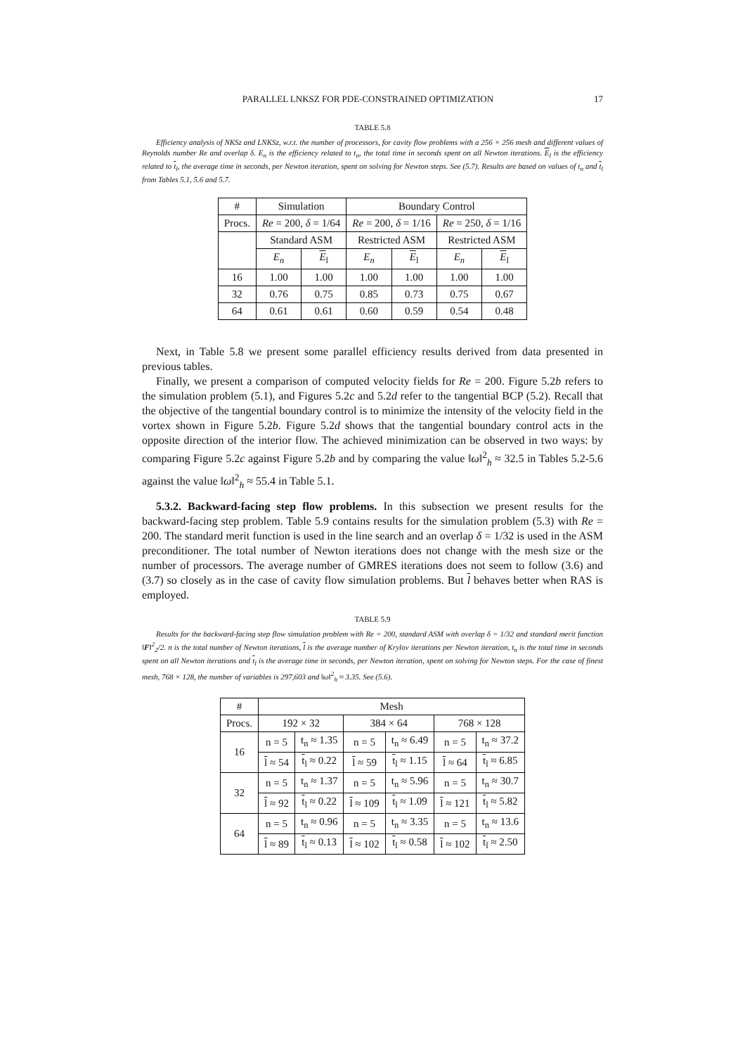PARALLEL LNKSZ FOR PDE-CONSTRAINED OPTIMIZATION 17
TABLE 5.8
Efficiency analysis of NKSz and LNKSz, w.r.t. the number of processors, for cavity flow problems with a 256 × 256 mesh and different values of Reynolds number Re and overlap δ. E<sub>n</sub> is the efficiency related to t<sub>n</sub>, the total time in seconds spent on all Newton iterations. E<sub>l</sub> is the efficiency related to t<sub>l</sub>, the average time in seconds, per Newton iteration, spent on solving for Newton steps. See (5.7). Results are based on values of t<sub>n</sub> and t<sub>l</sub> from Tables 5.1, 5.6 and 5.7.
| # | Simulation | | Boundary Control | | | |
| --- | --- | --- | --- | --- | --- | --- |
| Procs. | Re = 200, δ = 1/64 | | Re = 200, δ = 1/16 | | Re = 250, δ = 1/16 | |
| | Standard ASM | | Restricted ASM | | Restricted ASM | |
| | E<sub>n</sub> | E<sub>l</sub> | E<sub>n</sub> | E<sub>l</sub> | E<sub>n</sub> | E<sub>l</sub> |
| 16 | 1.00 | 1.00 | 1.00 | 1.00 | 1.00 | 1.00 |
| 32 | 0.76 | 0.75 | 0.85 | 0.73 | 0.75 | 0.67 |
| 64 | 0.61 | 0.61 | 0.60 | 0.59 | 0.54 | 0.48 |
Next, in Table 5.8 we present some parallel efficiency results derived from data presented in previous tables.
Finally, we present a comparison of computed velocity fields for Re = 200. Figure 5.2b refers to the simulation problem (5.1), and Figures 5.2c and 5.2d refer to the tangential BCP (5.2). Recall that the objective of the tangential boundary control is to minimize the intensity of the velocity field in the vortex shown in Figure 5.2b. Figure 5.2d shows that the tangential boundary control acts in the opposite direction of the interior flow. The achieved minimization can be observed in two ways: by comparing Figure 5.2c against Figure 5.2b and by comparing the value ‖ω‖<sup>2</sup><sub>h</sub> ≈ 32.5 in Tables 5.2-5.6 against the value ‖ω‖<sup>2</sup><sub>h</sub> ≈ 55.4 in Table 5.1.
5.3.2. Backward-facing step flow problems. In this subsection we present results for the backward-facing step problem. Table 5.9 contains results for the simulation problem (5.3) with Re = 200. The standard merit function is used in the line search and an overlap δ = 1/32 is used in the ASM preconditioner. The total number of Newton iterations does not change with the mesh size or the number of processors. The average number of GMRES iterations does not seem to follow (3.6) and (3.7) so closely as in the case of cavity flow simulation problems. But l behaves better when RAS is employed.
TABLE 5.9
Results for the backward-facing step flow simulation problem with Re = 200, standard ASM with overlap δ = 1/32 and standard merit function ‖F‖<sup>2</sup><sub>2</sub>/2. n is the total number of Newton iterations, l is the average number of Krylov iterations per Newton iteration, t<sub>n</sub> is the total time in seconds spent on all Newton iterations and t<sub>l</sub> is the average time in seconds, per Newton iteration, spent on solving for Newton steps. For the case of finest mesh, 768 × 128, the number of variables is 297,603 and ‖ω‖<sup>2</sup><sub>h</sub> ≈ 3.35. See (5.6).
| # | Mesh | | | | | |
| --- | --- | --- | --- | --- | --- | --- |
| Procs. | 192 × 32 | | 384 × 64 | | 768 × 128 | |
| 16 | n = 5 | t<sub>n</sub> ≈ 1.35 | n = 5 | t<sub>n</sub> ≈ 6.49 | n = 5 | t<sub>n</sub> ≈ 37.2 |
| | l ≈ 54 | t<sub>l</sub> ≈ 0.22 | l ≈ 59 | t<sub>l</sub> ≈ 1.15 | l ≈ 64 | t<sub>l</sub> ≈ 6.85 |
| 32 | n = 5 | t<sub>n</sub> ≈ 1.37 | n = 5 | t<sub>n</sub> ≈ 5.96 | n = 5 | t<sub>n</sub> ≈ 30.7 |
| | l ≈ 92 | t<sub>l</sub> ≈ 0.22 | l ≈ 109 | t<sub>l</sub> ≈ 1.09 | l ≈ 121 | t<sub>l</sub> ≈ 5.82 |
| 64 | n = 5 | t<sub>n</sub> ≈ 0.96 | n = 5 | t<sub>n</sub> ≈ 3.35 | n = 5 | t<sub>n</sub> ≈ 13.6 |
| | l ≈ 89 | t<sub>l</sub> ≈ 0.13 | l ≈ 102 | t<sub>l</sub> ≈ 0.58 | l ≈ 102 | t<sub>l</sub> ≈ 2.50 |